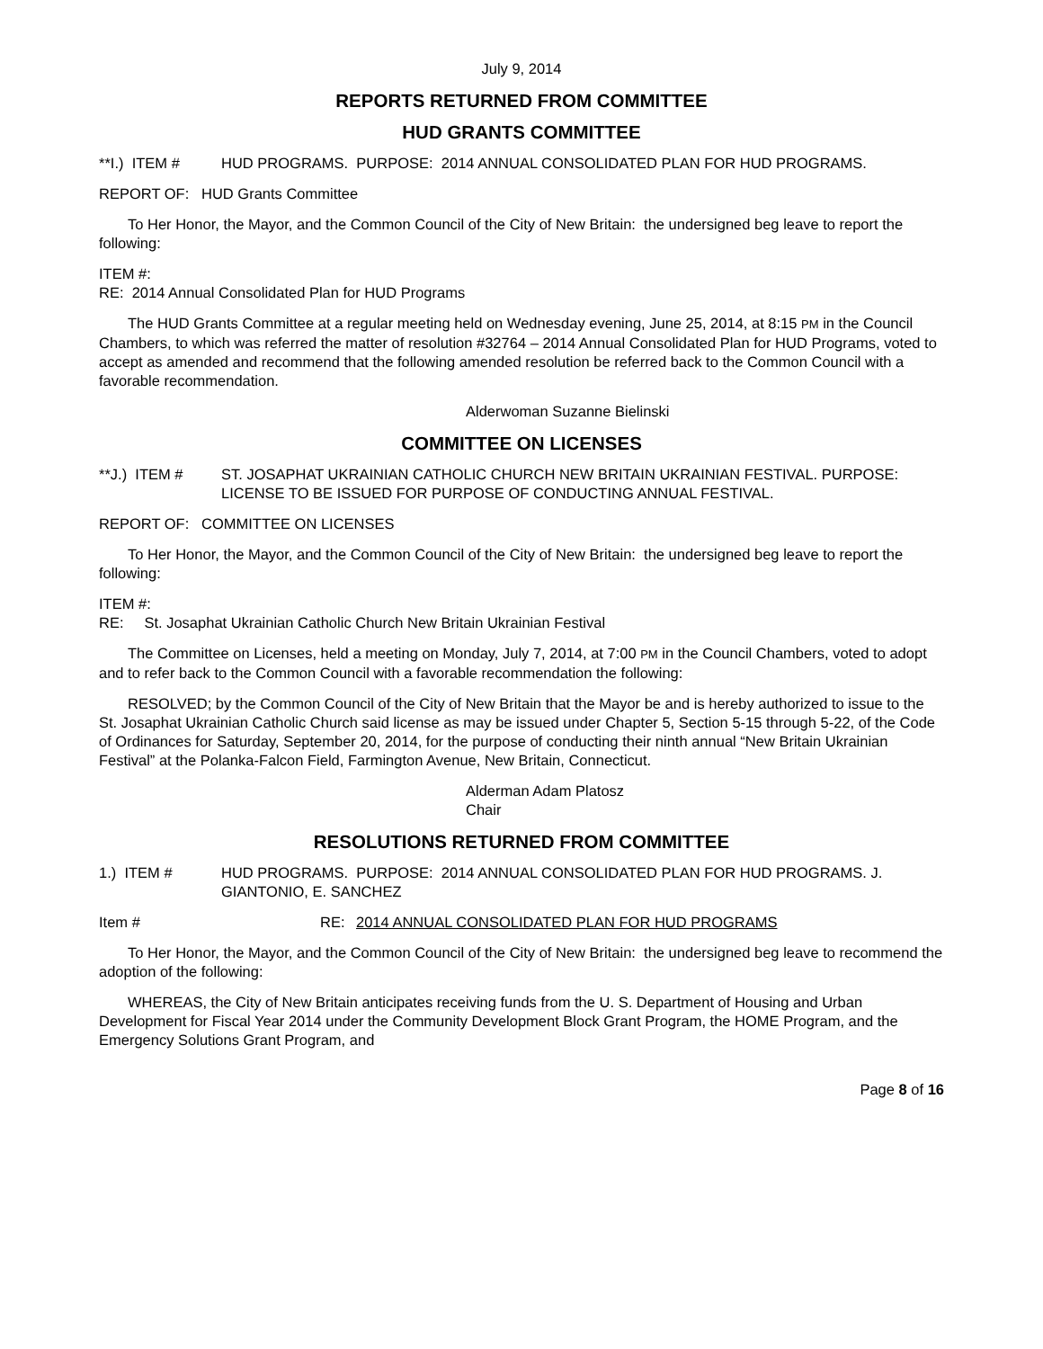July 9, 2014
REPORTS RETURNED FROM COMMITTEE
HUD GRANTS COMMITTEE
**I.) ITEM # HUD PROGRAMS. PURPOSE: 2014 ANNUAL CONSOLIDATED PLAN FOR HUD PROGRAMS.
REPORT OF: HUD Grants Committee
To Her Honor, the Mayor, and the Common Council of the City of New Britain: the undersigned beg leave to report the following:
ITEM #:
RE: 2014 Annual Consolidated Plan for HUD Programs
The HUD Grants Committee at a regular meeting held on Wednesday evening, June 25, 2014, at 8:15 PM in the Council Chambers, to which was referred the matter of resolution #32764 – 2014 Annual Consolidated Plan for HUD Programs, voted to accept as amended and recommend that the following amended resolution be referred back to the Common Council with a favorable recommendation.
Alderwoman Suzanne Bielinski
COMMITTEE ON LICENSES
**J.) ITEM # ST. JOSAPHAT UKRAINIAN CATHOLIC CHURCH NEW BRITAIN UKRAINIAN FESTIVAL. PURPOSE: LICENSE TO BE ISSUED FOR PURPOSE OF CONDUCTING ANNUAL FESTIVAL.
REPORT OF: COMMITTEE ON LICENSES
To Her Honor, the Mayor, and the Common Council of the City of New Britain: the undersigned beg leave to report the following:
ITEM #:
RE: St. Josaphat Ukrainian Catholic Church New Britain Ukrainian Festival
The Committee on Licenses, held a meeting on Monday, July 7, 2014, at 7:00 PM in the Council Chambers, voted to adopt and to refer back to the Common Council with a favorable recommendation the following:
RESOLVED; by the Common Council of the City of New Britain that the Mayor be and is hereby authorized to issue to the St. Josaphat Ukrainian Catholic Church said license as may be issued under Chapter 5, Section 5-15 through 5-22, of the Code of Ordinances for Saturday, September 20, 2014, for the purpose of conducting their ninth annual “New Britain Ukrainian Festival” at the Polanka-Falcon Field, Farmington Avenue, New Britain, Connecticut.
Alderman Adam Platosz
Chair
RESOLUTIONS RETURNED FROM COMMITTEE
1.) ITEM # HUD PROGRAMS. PURPOSE: 2014 ANNUAL CONSOLIDATED PLAN FOR HUD PROGRAMS. J. GIANTONIO, E. SANCHEZ
Item # RE: 2014 ANNUAL CONSOLIDATED PLAN FOR HUD PROGRAMS
To Her Honor, the Mayor, and the Common Council of the City of New Britain: the undersigned beg leave to recommend the adoption of the following:
WHEREAS, the City of New Britain anticipates receiving funds from the U. S. Department of Housing and Urban Development for Fiscal Year 2014 under the Community Development Block Grant Program, the HOME Program, and the Emergency Solutions Grant Program, and
Page 8 of 16